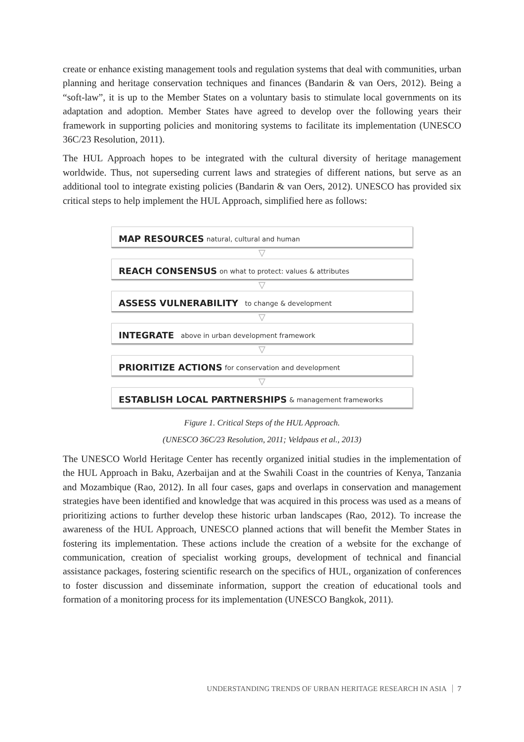create or enhance existing management tools and regulation systems that deal with communities, urban planning and heritage conservation techniques and finances (Bandarin & van Oers, 2012). Being a “soft-law”, it is up to the Member States on a voluntary basis to stimulate local governments on its adaptation and adoption. Member States have agreed to develop over the following years their framework in supporting policies and monitoring systems to facilitate its implementation (UNESCO 36C/23 Resolution, 2011).
The HUL Approach hopes to be integrated with the cultural diversity of heritage management worldwide. Thus, not superseding current laws and strategies of different nations, but serve as an additional tool to integrate existing policies (Bandarin & van Oers, 2012). UNESCO has provided six critical steps to help implement the HUL Approach, simplified here as follows:
MAP RESOURCES natural, cultural and human
▽
REACH CONSENSUS on what to protect: values & attributes
▽
ASSESS VULNERABILITY to change & development
▽
INTEGRATE above in urban development framework
▽
PRIORITIZE ACTIONS for conservation and development
▽
ESTABLISH LOCAL PARTNERSHIPS & management frameworks
Figure 1. Critical Steps of the HUL Approach.
(UNESCO 36C/23 Resolution, 2011; Veldpaus et al., 2013)
The UNESCO World Heritage Center has recently organized initial studies in the implementation of the HUL Approach in Baku, Azerbaijan and at the Swahili Coast in the countries of Kenya, Tanzania and Mozambique (Rao, 2012). In all four cases, gaps and overlaps in conservation and management strategies have been identified and knowledge that was acquired in this process was used as a means of prioritizing actions to further develop these historic urban landscapes (Rao, 2012). To increase the awareness of the HUL Approach, UNESCO planned actions that will benefit the Member States in fostering its implementation. These actions include the creation of a website for the exchange of communication, creation of specialist working groups, development of technical and financial assistance packages, fostering scientific research on the specifics of HUL, organization of conferences to foster discussion and disseminate information, support the creation of educational tools and formation of a monitoring process for its implementation (UNESCO Bangkok, 2011).
UNDERSTANDING TRENDS OF URBAN HERITAGE RESEARCH IN ASIA 7